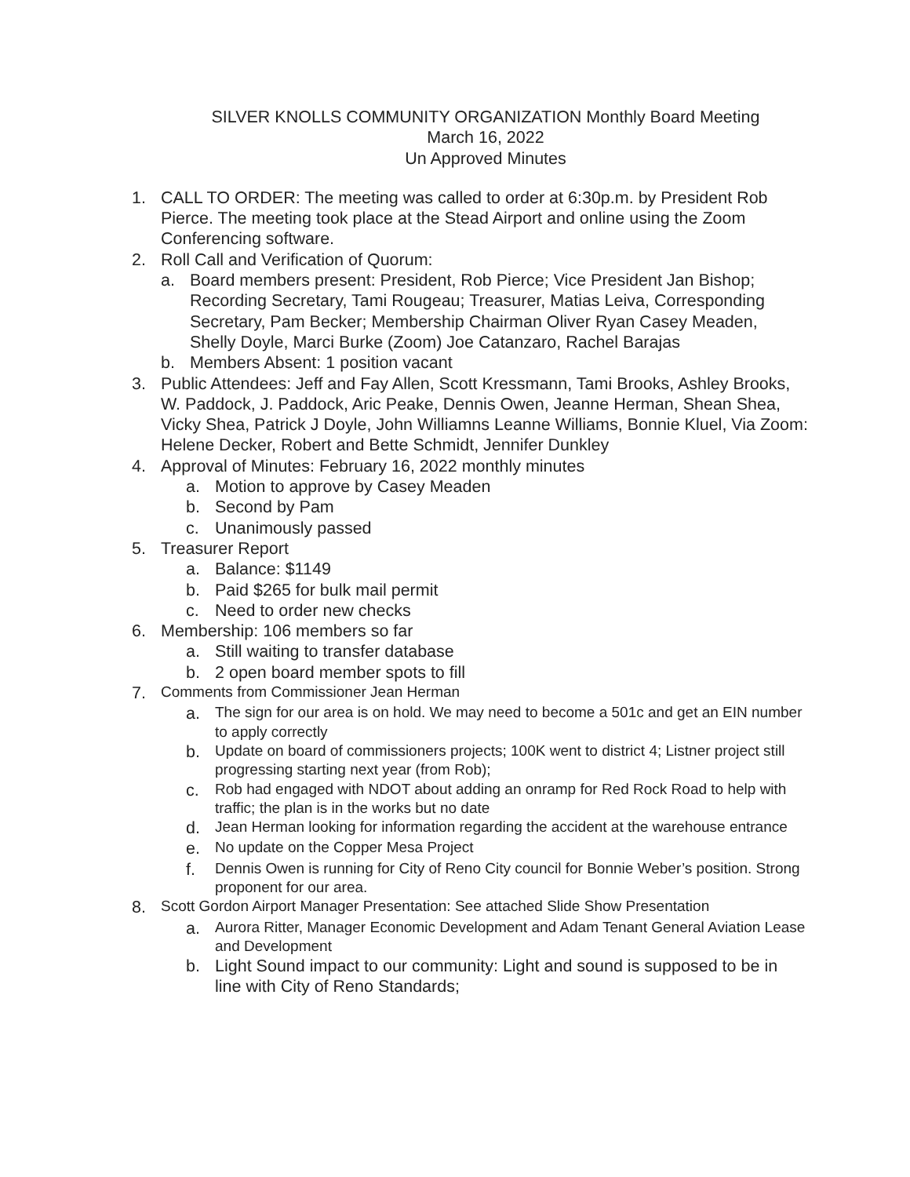SILVER KNOLLS COMMUNITY ORGANIZATION Monthly Board Meeting
March 16, 2022
Un Approved Minutes
1. CALL TO ORDER: The meeting was called to order at 6:30p.m. by President Rob Pierce. The meeting took place at the Stead Airport and online using the Zoom Conferencing software.
2. Roll Call and Verification of Quorum:
a. Board members present: President, Rob Pierce; Vice President Jan Bishop; Recording Secretary, Tami Rougeau; Treasurer, Matias Leiva, Corresponding Secretary, Pam Becker; Membership Chairman Oliver Ryan Casey Meaden, Shelly Doyle, Marci Burke (Zoom) Joe Catanzaro, Rachel Barajas
b. Members Absent: 1 position vacant
3. Public Attendees: Jeff and Fay Allen, Scott Kressmann, Tami Brooks, Ashley Brooks, W. Paddock, J. Paddock, Aric Peake, Dennis Owen, Jeanne Herman, Shean Shea, Vicky Shea, Patrick J Doyle, John Williamns Leanne Williams, Bonnie Kluel, Via Zoom: Helene Decker, Robert and Bette Schmidt, Jennifer Dunkley
4. Approval of Minutes: February 16, 2022 monthly minutes
a. Motion to approve by Casey Meaden
b. Second by Pam
c. Unanimously passed
5. Treasurer Report
a. Balance: $1149
b. Paid $265 for bulk mail permit
c. Need to order new checks
6. Membership: 106 members so far
a. Still waiting to transfer database
b. 2 open board member spots to fill
7. Comments from Commissioner Jean Herman
a. The sign for our area is on hold. We may need to become a 501c and get an EIN number to apply correctly
b. Update on board of commissioners projects; 100K went to district 4; Listner project still progressing starting next year (from Rob);
c. Rob had engaged with NDOT about adding an onramp for Red Rock Road to help with traffic; the plan is in the works but no date
d. Jean Herman looking for information regarding the accident at the warehouse entrance
e. No update on the Copper Mesa Project
f. Dennis Owen is running for City of Reno City council for Bonnie Weber’s position. Strong proponent for our area.
8. Scott Gordon Airport Manager Presentation: See attached Slide Show Presentation
a. Aurora Ritter, Manager Economic Development and Adam Tenant General Aviation Lease and Development
b. Light Sound impact to our community: Light and sound is supposed to be in line with City of Reno Standards;